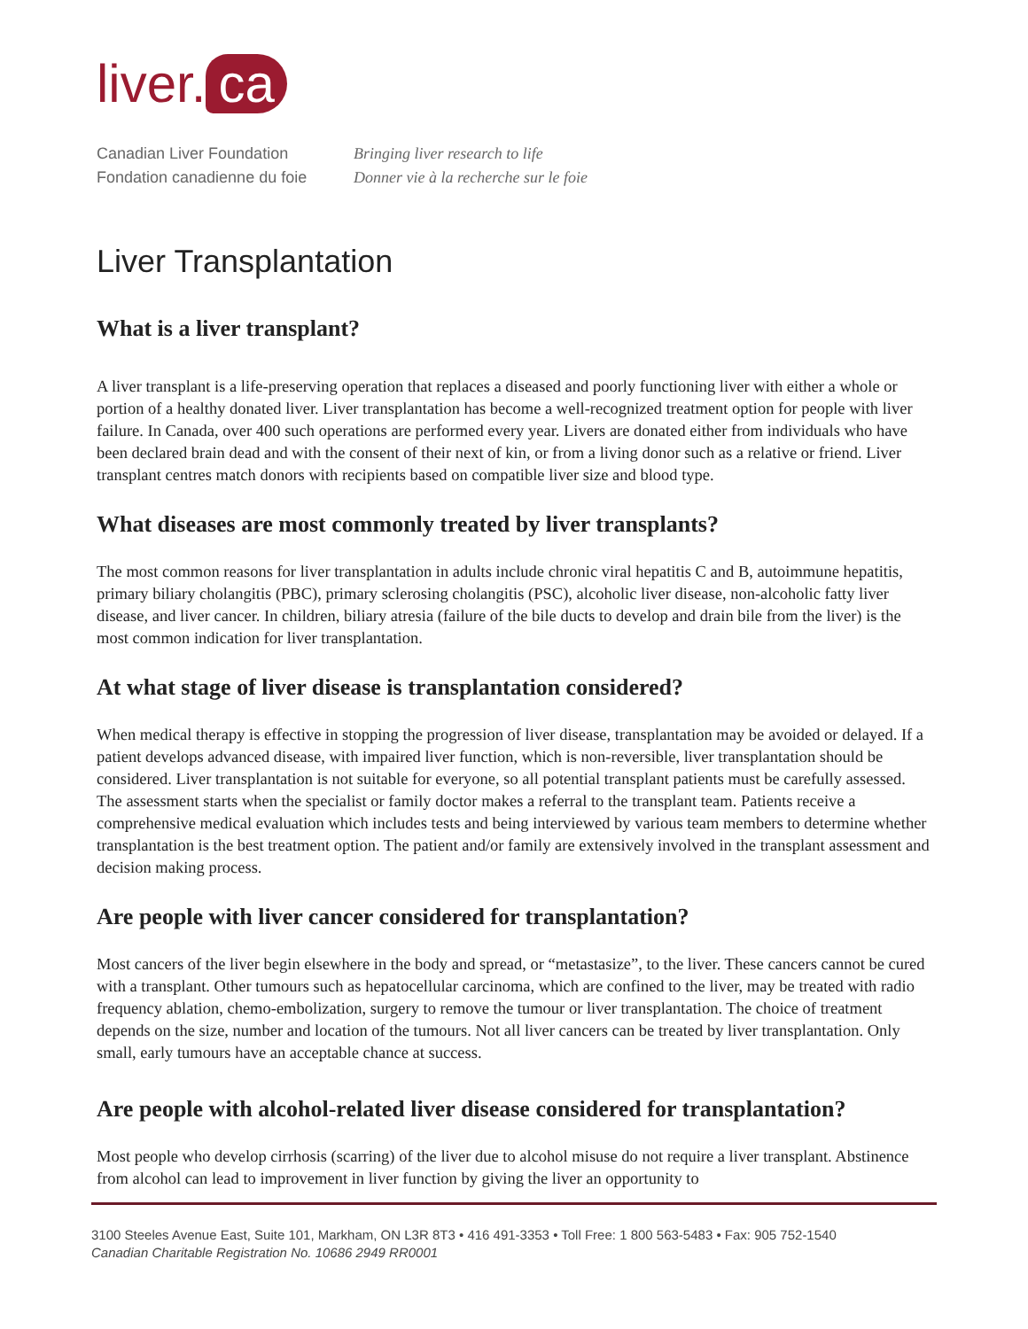liver. ca
Canadian Liver Foundation
Fondation canadienne du foie
Bringing liver research to life
Donner vie à la recherche sur le foie
Liver Transplantation
What is a liver transplant?
A liver transplant is a life-preserving operation that replaces a diseased and poorly functioning liver with either a whole or portion of a healthy donated liver. Liver transplantation has become a well-recognized treatment option for people with liver failure. In Canada, over 400 such operations are performed every year. Livers are donated either from individuals who have been declared brain dead and with the consent of their next of kin, or from a living donor such as a relative or friend. Liver transplant centres match donors with recipients based on compatible liver size and blood type.
What diseases are most commonly treated by liver transplants?
The most common reasons for liver transplantation in adults include chronic viral hepatitis C and B, autoimmune hepatitis, primary biliary cholangitis (PBC), primary sclerosing cholangitis (PSC), alcoholic liver disease, non-alcoholic fatty liver disease, and liver cancer. In children, biliary atresia (failure of the bile ducts to develop and drain bile from the liver) is the most common indication for liver transplantation.
At what stage of liver disease is transplantation considered?
When medical therapy is effective in stopping the progression of liver disease, transplantation may be avoided or delayed. If a patient develops advanced disease, with impaired liver function, which is non-reversible, liver transplantation should be considered. Liver transplantation is not suitable for everyone, so all potential transplant patients must be carefully assessed. The assessment starts when the specialist or family doctor makes a referral to the transplant team. Patients receive a comprehensive medical evaluation which includes tests and being interviewed by various team members to determine whether transplantation is the best treatment option. The patient and/or family are extensively involved in the transplant assessment and decision making process.
Are people with liver cancer considered for transplantation?
Most cancers of the liver begin elsewhere in the body and spread, or “metastasize”, to the liver. These cancers cannot be cured with a transplant. Other tumours such as hepatocellular carcinoma, which are confined to the liver, may be treated with radio frequency ablation, chemo-embolization, surgery to remove the tumour or liver transplantation. The choice of treatment depends on the size, number and location of the tumours. Not all liver cancers can be treated by liver transplantation. Only small, early tumours have an acceptable chance at success.
Are people with alcohol-related liver disease considered for transplantation?
Most people who develop cirrhosis (scarring) of the liver due to alcohol misuse do not require a liver transplant. Abstinence from alcohol can lead to improvement in liver function by giving the liver an opportunity to
3100 Steeles Avenue East, Suite 101, Markham, ON L3R 8T3 • 416 491-3353 • Toll Free: 1 800 563-5483 • Fax: 905 752-1540
Canadian Charitable Registration No. 10686 2949 RR0001